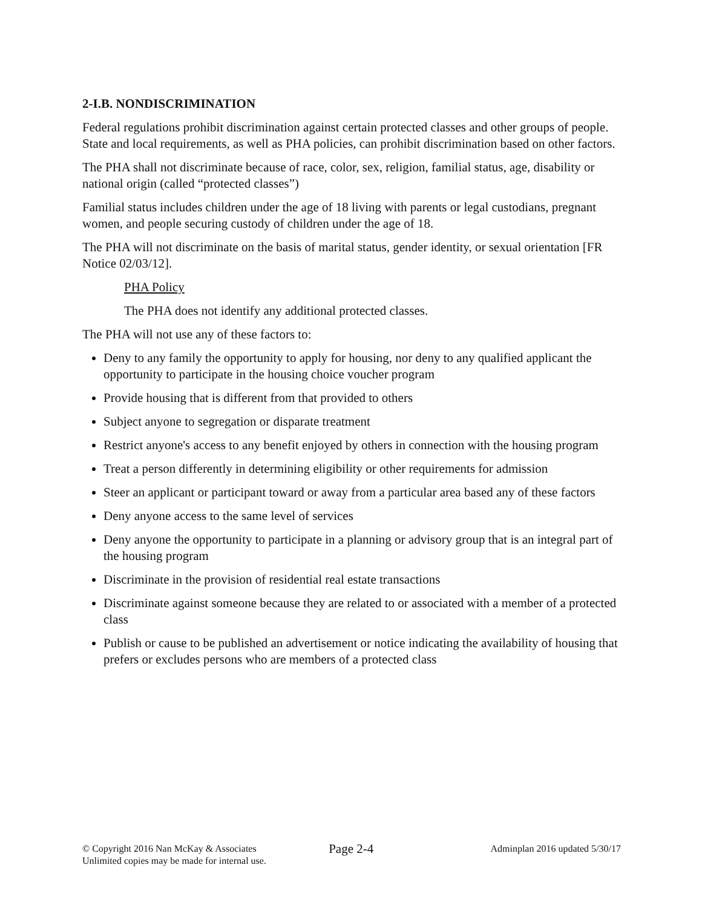2-I.B. NONDISCRIMINATION
Federal regulations prohibit discrimination against certain protected classes and other groups of people. State and local requirements, as well as PHA policies, can prohibit discrimination based on other factors.
The PHA shall not discriminate because of race, color, sex, religion, familial status, age, disability or national origin (called “protected classes”)
Familial status includes children under the age of 18 living with parents or legal custodians, pregnant women, and people securing custody of children under the age of 18.
The PHA will not discriminate on the basis of marital status, gender identity, or sexual orientation [FR Notice 02/03/12].
PHA Policy
The PHA does not identify any additional protected classes.
The PHA will not use any of these factors to:
Deny to any family the opportunity to apply for housing, nor deny to any qualified applicant the opportunity to participate in the housing choice voucher program
Provide housing that is different from that provided to others
Subject anyone to segregation or disparate treatment
Restrict anyone's access to any benefit enjoyed by others in connection with the housing program
Treat a person differently in determining eligibility or other requirements for admission
Steer an applicant or participant toward or away from a particular area based any of these factors
Deny anyone access to the same level of services
Deny anyone the opportunity to participate in a planning or advisory group that is an integral part of the housing program
Discriminate in the provision of residential real estate transactions
Discriminate against someone because they are related to or associated with a member of a protected class
Publish or cause to be published an advertisement or notice indicating the availability of housing that prefers or excludes persons who are members of a protected class
© Copyright 2016 Nan McKay & Associates
Unlimited copies may be made for internal use.
Page 2-4
Adminplan 2016 updated 5/30/17